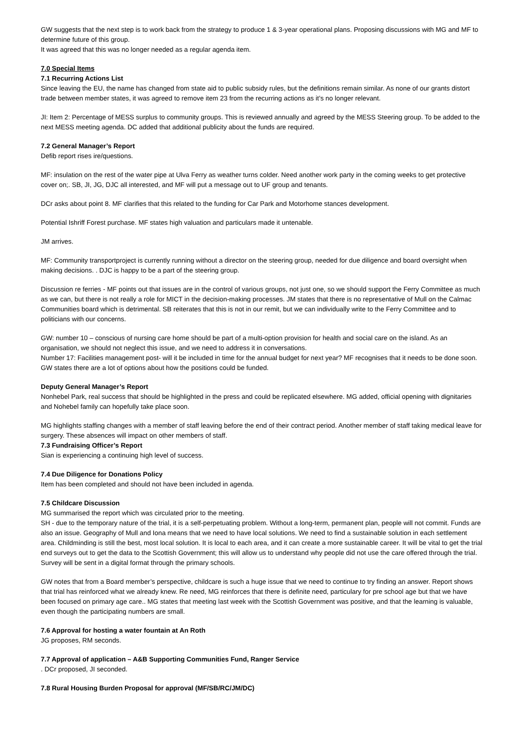GW suggests that the next step is to work back from the strategy to produce 1 & 3-year operational plans. Proposing discussions with MG and MF to determine future of this group.
It was agreed that this was no longer needed as a regular agenda item.
7.0 Special Items
7.1 Recurring Actions List
Since leaving the EU, the name has changed from state aid to public subsidy rules, but the definitions remain similar. As none of our grants distort trade between member states, it was agreed to remove item 23 from the recurring actions as it’s no longer relevant.
JI: Item 2: Percentage of MESS surplus to community groups. This is reviewed annually and agreed by the MESS Steering group. To be added to the next MESS meeting agenda. DC added that additional publicity about the funds are required.
7.2 General Manager’s Report
Defib report rises ire/questions.
MF: insulation on the rest of the water pipe at Ulva Ferry as weather turns colder. Need another work party in the coming weeks to get protective cover on;. SB, JI, JG, DJC all interested, and MF will put a message out to UF group and tenants.
DCr asks about point 8. MF clarifies that this related to the funding for Car Park and Motorhome stances development.
Potential Ishriff Forest purchase. MF states high valuation and particulars made it untenable.
JM arrives.
MF: Community transportproject is currently running without a director on the steering group, needed for due diligence and board oversight when making decisions. . DJC is happy to be a part of the steering group.
Discussion re ferries - MF points out that issues are in the control of various groups, not just one, so we should support the Ferry Committee as much as we can, but there is not really a role for MICT in the decision-making processes. JM states that there is no representative of Mull on the Calmac Communities board which is detrimental. SB reiterates that this is not in our remit, but we can individually write to the Ferry Committee and to politicians with our concerns.
GW: number 10 – conscious of nursing care home should be part of a multi-option provision for health and social care on the island. As an organisation, we should not neglect this issue, and we need to address it in conversations.
Number 17: Facilities management post- will it be included in time for the annual budget for next year? MF recognises that it needs to be done soon. GW states there are a lot of options about how the positions could be funded.
Deputy General Manager’s Report
Nonhebel Park, real success that should be highlighted in the press and could be replicated elsewhere. MG added, official opening with dignitaries and Nohebel family can hopefully take place soon.
MG highlights staffing changes with a member of staff leaving before the end of their contract period. Another member of staff taking medical leave for surgery. These absences will impact on other members of staff.
7.3 Fundraising Officer’s Report
Sian is experiencing a continuing high level of success.
7.4 Due Diligence for Donations Policy
Item has been completed and should not have been included in agenda.
7.5 Childcare Discussion
MG summarised the report which was circulated prior to the meeting.
SH - due to the temporary nature of the trial, it is a self-perpetuating problem. Without a long-term, permanent plan, people will not commit. Funds are also an issue. Geography of Mull and Iona means that we need to have local solutions. We need to find a sustainable solution in each settlement area. Childminding is still the best, most local solution. It is local to each area, and it can create a more sustainable career. It will be vital to get the trial end surveys out to get the data to the Scottish Government; this will allow us to understand why people did not use the care offered through the trial. Survey will be sent in a digital format through the primary schools.
GW notes that from a Board member’s perspective, childcare is such a huge issue that we need to continue to try finding an answer. Report shows that trial has reinforced what we already knew. Re need, MG reinforces that there is definite need, particulary for pre school age but that we have been focused on primary age care.. MG states that meeting last week with the Scottish Government was positive, and that the learning is valuable, even though the participating numbers are small.
7.6 Approval for hosting a water fountain at An Roth
JG proposes, RM seconds.
7.7 Approval of application – A&B Supporting Communities Fund, Ranger Service
. DCr proposed, JI seconded.
7.8 Rural Housing Burden Proposal for approval (MF/SB/RC/JM/DC)